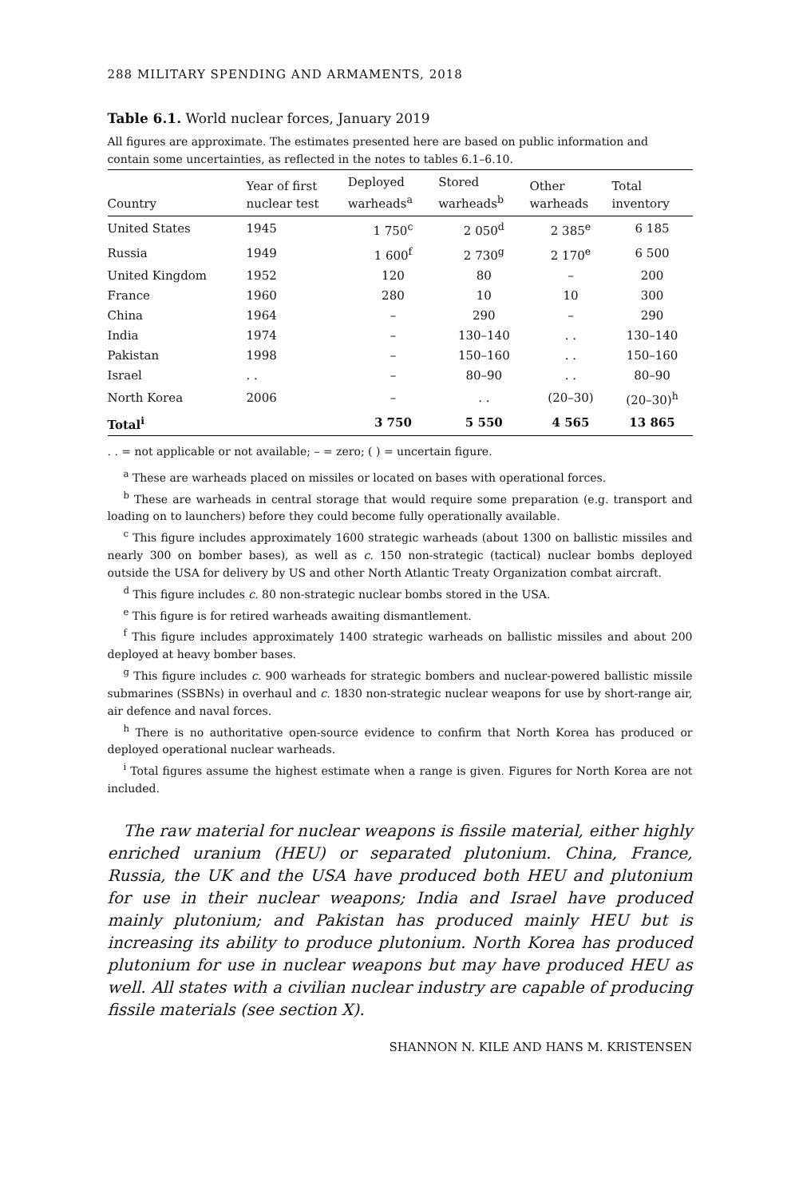288 MILITARY SPENDING AND ARMAMENTS, 2018
Table 6.1. World nuclear forces, January 2019
All figures are approximate. The estimates presented here are based on public information and contain some uncertainties, as reflected in the notes to tables 6.1–6.10.
| Country | Year of first nuclear test | Deployed warheads<sup>a</sup> | Stored warheads<sup>b</sup> | Other warheads | Total inventory |
| --- | --- | --- | --- | --- | --- |
| United States | 1945 | 1 750<sup>c</sup> | 2 050<sup>d</sup> | 2 385<sup>e</sup> | 6 185 |
| Russia | 1949 | 1 600<sup>f</sup> | 2 730<sup>g</sup> | 2 170<sup>e</sup> | 6 500 |
| United Kingdom | 1952 | 120 | 80 | – | 200 |
| France | 1960 | 280 | 10 | 10 | 300 |
| China | 1964 | – | 290 | – | 290 |
| India | 1974 | – | 130–140 | . . | 130–140 |
| Pakistan | 1998 | – | 150–160 | . . | 150–160 |
| Israel | . . | – | 80–90 | . . | 80–90 |
| North Korea | 2006 | – | . . | (20–30) | (20–30)<sup>h</sup> |
| Total<sup>i</sup> | | 3 750 | 5 550 | 4 565 | 13 865 |
. . = not applicable or not available; – = zero; ( ) = uncertain figure.
<sup>a</sup> These are warheads placed on missiles or located on bases with operational forces.
<sup>b</sup> These are warheads in central storage that would require some preparation (e.g. transport and loading on to launchers) before they could become fully operationally available.
<sup>c</sup> This figure includes approximately 1600 strategic warheads (about 1300 on ballistic missiles and nearly 300 on bomber bases), as well as c. 150 non-strategic (tactical) nuclear bombs deployed outside the USA for delivery by US and other North Atlantic Treaty Organization combat aircraft.
<sup>d</sup> This figure includes c. 80 non-strategic nuclear bombs stored in the USA.
<sup>e</sup> This figure is for retired warheads awaiting dismantlement.
<sup>f</sup> This figure includes approximately 1400 strategic warheads on ballistic missiles and about 200 deployed at heavy bomber bases.
<sup>g</sup> This figure includes c. 900 warheads for strategic bombers and nuclear-powered ballistic missile submarines (SSBNs) in overhaul and c. 1830 non-strategic nuclear weapons for use by short-range air, air defence and naval forces.
<sup>h</sup> There is no authoritative open-source evidence to confirm that North Korea has produced or deployed operational nuclear warheads.
<sup>i</sup> Total figures assume the highest estimate when a range is given. Figures for North Korea are not included.
The raw material for nuclear weapons is fissile material, either highly enriched uranium (HEU) or separated plutonium. China, France, Russia, the UK and the USA have produced both HEU and plutonium for use in their nuclear weapons; India and Israel have produced mainly plutonium; and Pakistan has produced mainly HEU but is increasing its ability to produce plutonium. North Korea has produced plutonium for use in nuclear weapons but may have produced HEU as well. All states with a civilian nuclear industry are capable of producing fissile materials (see section X).
SHANNON N. KILE AND HANS M. KRISTENSEN